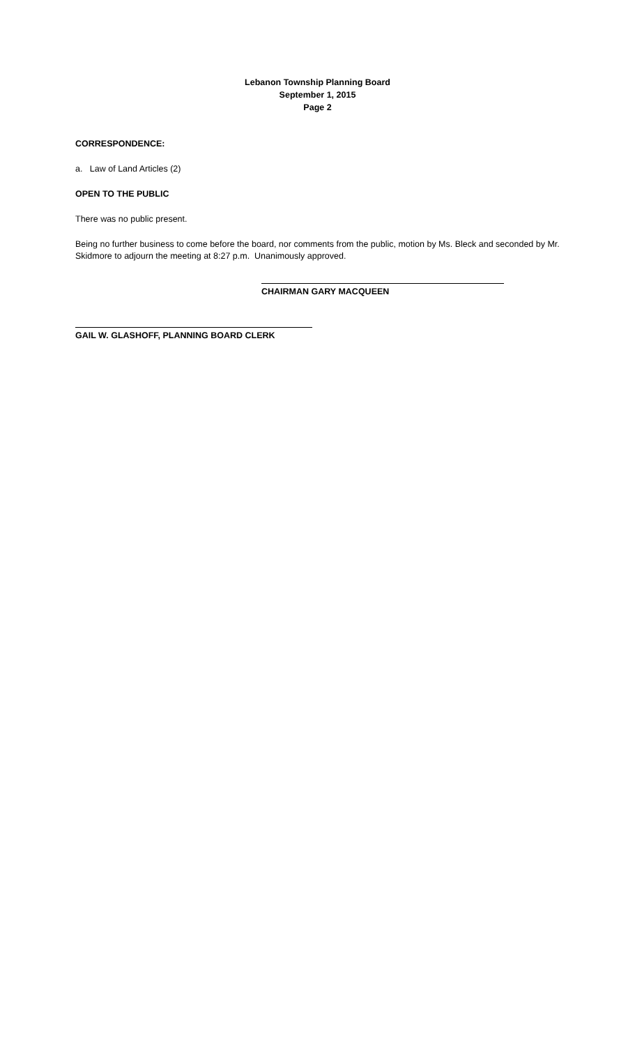Lebanon Township Planning Board
September 1, 2015
Page 2
CORRESPONDENCE:
a. Law of Land Articles (2)
OPEN TO THE PUBLIC
There was no public present.
Being no further business to come before the board, nor comments from the public, motion by Ms. Bleck and seconded by Mr. Skidmore to adjourn the meeting at 8:27 p.m. Unanimously approved.
CHAIRMAN GARY MACQUEEN
GAIL W. GLASHOFF, PLANNING BOARD CLERK